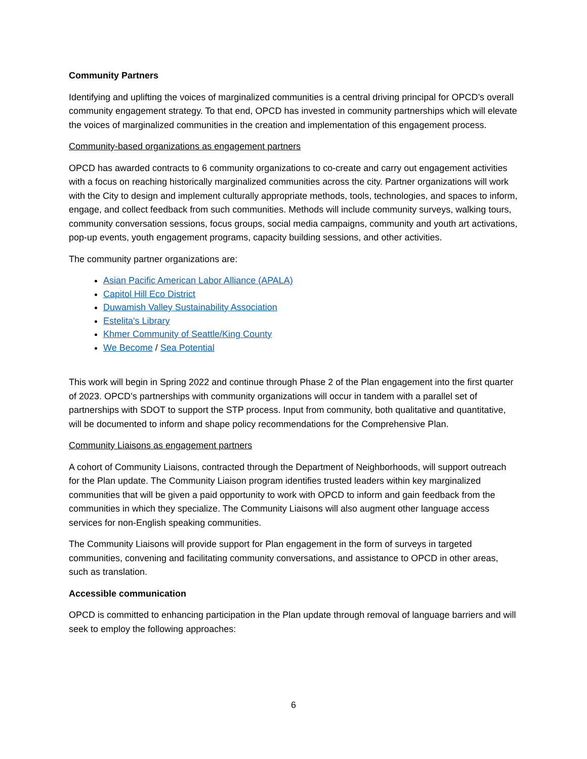Community Partners
Identifying and uplifting the voices of marginalized communities is a central driving principal for OPCD’s overall community engagement strategy. To that end, OPCD has invested in community partnerships which will elevate the voices of marginalized communities in the creation and implementation of this engagement process.
Community-based organizations as engagement partners
OPCD has awarded contracts to 6 community organizations to co-create and carry out engagement activities with a focus on reaching historically marginalized communities across the city. Partner organizations will work with the City to design and implement culturally appropriate methods, tools, technologies, and spaces to inform, engage, and collect feedback from such communities. Methods will include community surveys, walking tours, community conversation sessions, focus groups, social media campaigns, community and youth art activations, pop-up events, youth engagement programs, capacity building sessions, and other activities.
The community partner organizations are:
Asian Pacific American Labor Alliance (APALA)
Capitol Hill Eco District
Duwamish Valley Sustainability Association
Estelita's Library
Khmer Community of Seattle/King County
We Become / Sea Potential
This work will begin in Spring 2022 and continue through Phase 2 of the Plan engagement into the first quarter of 2023. OPCD’s partnerships with community organizations will occur in tandem with a parallel set of partnerships with SDOT to support the STP process. Input from community, both qualitative and quantitative, will be documented to inform and shape policy recommendations for the Comprehensive Plan.
Community Liaisons as engagement partners
A cohort of Community Liaisons, contracted through the Department of Neighborhoods, will support outreach for the Plan update. The Community Liaison program identifies trusted leaders within key marginalized communities that will be given a paid opportunity to work with OPCD to inform and gain feedback from the communities in which they specialize. The Community Liaisons will also augment other language access services for non-English speaking communities.
The Community Liaisons will provide support for Plan engagement in the form of surveys in targeted communities, convening and facilitating community conversations, and assistance to OPCD in other areas, such as translation.
Accessible communication
OPCD is committed to enhancing participation in the Plan update through removal of language barriers and will seek to employ the following approaches:
6